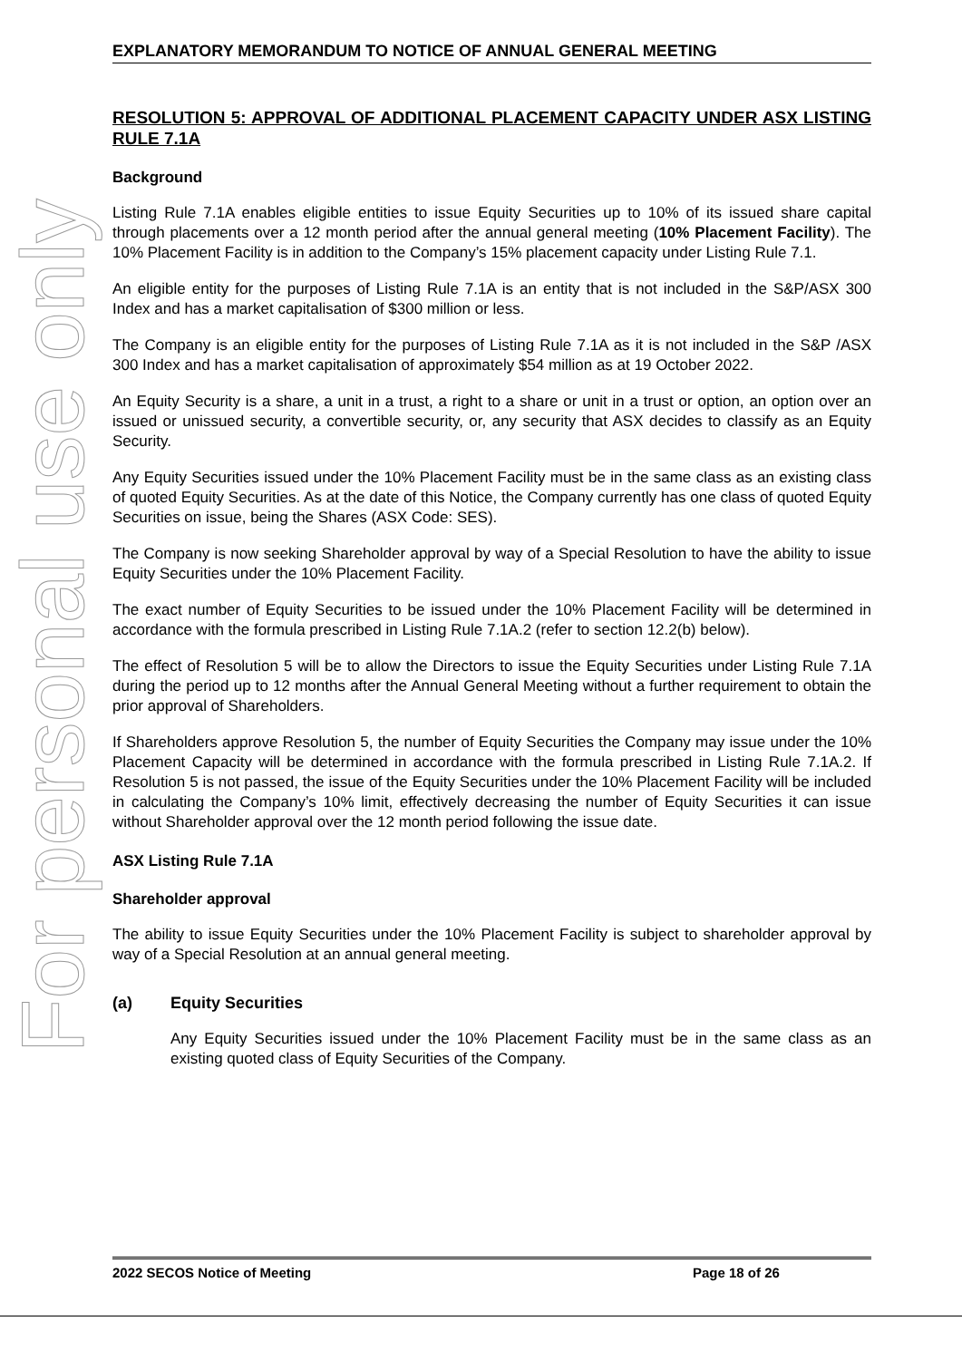For personal use only
EXPLANATORY MEMORANDUM TO NOTICE OF ANNUAL GENERAL MEETING
RESOLUTION 5: APPROVAL OF ADDITIONAL PLACEMENT CAPACITY UNDER ASX LISTING RULE 7.1A
Background
Listing Rule 7.1A enables eligible entities to issue Equity Securities up to 10% of its issued share capital through placements over a 12 month period after the annual general meeting (10% Placement Facility). The 10% Placement Facility is in addition to the Company’s 15% placement capacity under Listing Rule 7.1.
An eligible entity for the purposes of Listing Rule 7.1A is an entity that is not included in the S&P/ASX 300 Index and has a market capitalisation of $300 million or less.
The Company is an eligible entity for the purposes of Listing Rule 7.1A as it is not included in the S&P /ASX 300 Index and has a market capitalisation of approximately $54 million as at 19 October 2022.
An Equity Security is a share, a unit in a trust, a right to a share or unit in a trust or option, an option over an issued or unissued security, a convertible security, or, any security that ASX decides to classify as an Equity Security.
Any Equity Securities issued under the 10% Placement Facility must be in the same class as an existing class of quoted Equity Securities. As at the date of this Notice, the Company currently has one class of quoted Equity Securities on issue, being the Shares (ASX Code: SES).
The Company is now seeking Shareholder approval by way of a Special Resolution to have the ability to issue Equity Securities under the 10% Placement Facility.
The exact number of Equity Securities to be issued under the 10% Placement Facility will be determined in accordance with the formula prescribed in Listing Rule 7.1A.2 (refer to section 12.2(b) below).
The effect of Resolution 5 will be to allow the Directors to issue the Equity Securities under Listing Rule 7.1A during the period up to 12 months after the Annual General Meeting without a further requirement to obtain the prior approval of Shareholders.
If Shareholders approve Resolution 5, the number of Equity Securities the Company may issue under the 10% Placement Capacity will be determined in accordance with the formula prescribed in Listing Rule 7.1A.2. If Resolution 5 is not passed, the issue of the Equity Securities under the 10% Placement Facility will be included in calculating the Company’s 10% limit, effectively decreasing the number of Equity Securities it can issue without Shareholder approval over the 12 month period following the issue date.
ASX Listing Rule 7.1A
Shareholder approval
The ability to issue Equity Securities under the 10% Placement Facility is subject to shareholder approval by way of a Special Resolution at an annual general meeting.
(a) Equity Securities
Any Equity Securities issued under the 10% Placement Facility must be in the same class as an existing quoted class of Equity Securities of the Company.
2022 SECOS Notice of Meeting Page 18 of 26